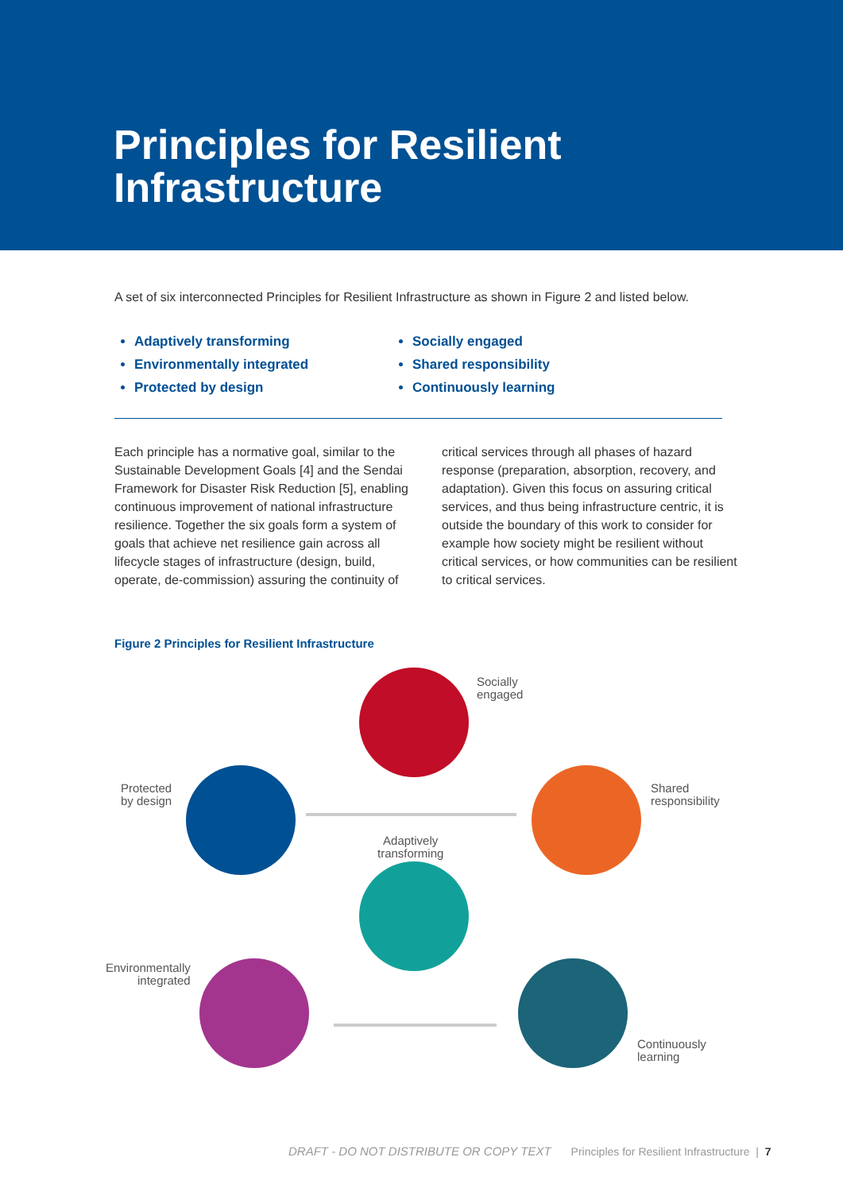Principles for Resilient
Infrastructure
A set of six interconnected Principles for Resilient Infrastructure as shown in Figure 2 and listed below.
Adaptively transforming
Environmentally integrated
Protected by design
Socially engaged
Shared responsibility
Continuously learning
Each principle has a normative goal, similar to the Sustainable Development Goals [4] and the Sendai Framework for Disaster Risk Reduction [5], enabling continuous improvement of national infrastructure resilience. Together the six goals form a system of goals that achieve net resilience gain across all lifecycle stages of infrastructure (design, build, operate, de-commission) assuring the continuity of critical services through all phases of hazard response (preparation, absorption, recovery, and adaptation). Given this focus on assuring critical services, and thus being infrastructure centric, it is outside the boundary of this work to consider for example how society might be resilient without critical services, or how communities can be resilient to critical services.
Figure 2 Principles for Resilient Infrastructure
Socially
engaged
Protected
by design
Shared
responsibility
Adaptively
transforming
Environmentally
integrated
Continuously
learning
DRAFT - DO NOT DISTRIBUTE OR COPY TEXT Principles for Resilient Infrastructure | 7